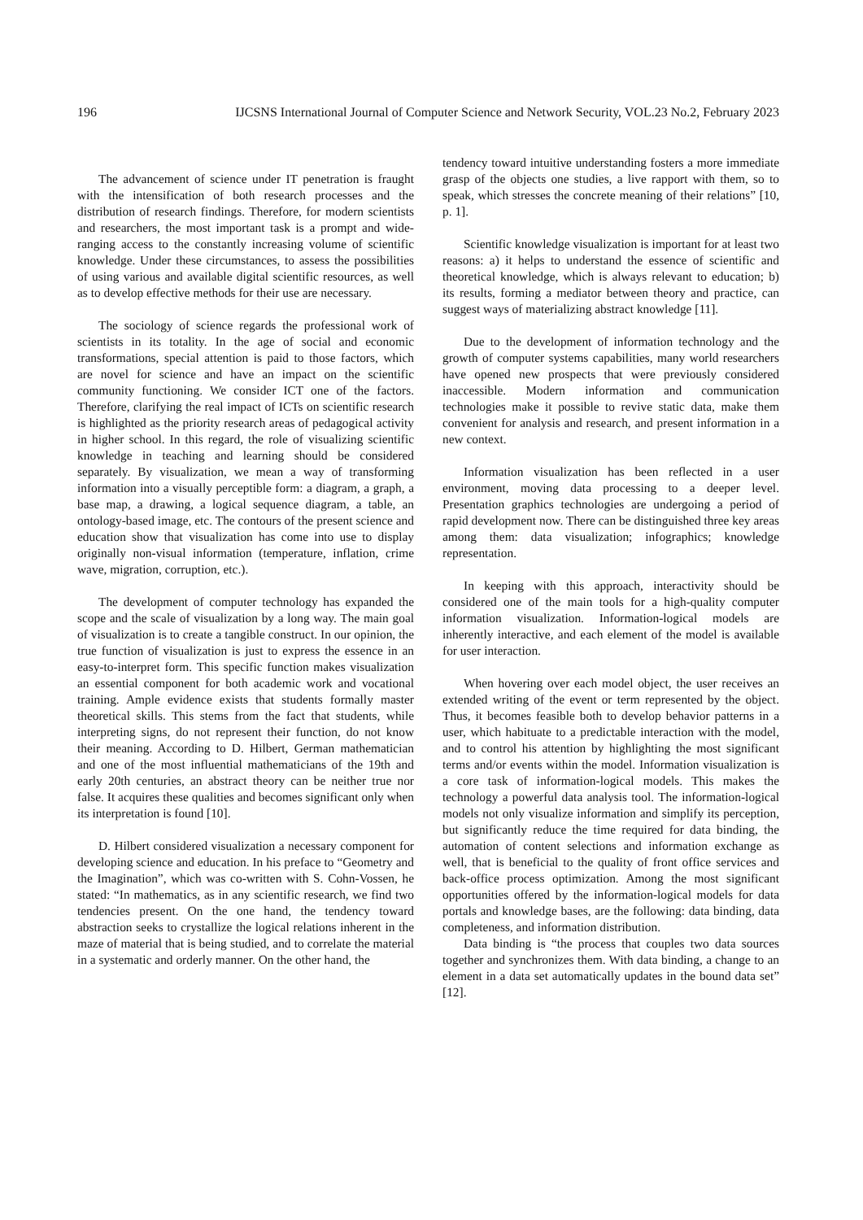196 IJCSNS International Journal of Computer Science and Network Security, VOL.23 No.2, February 2023
The advancement of science under IT penetration is fraught with the intensification of both research processes and the distribution of research findings. Therefore, for modern scientists and researchers, the most important task is a prompt and wide-ranging access to the constantly increasing volume of scientific knowledge. Under these circumstances, to assess the possibilities of using various and available digital scientific resources, as well as to develop effective methods for their use are necessary.
The sociology of science regards the professional work of scientists in its totality. In the age of social and economic transformations, special attention is paid to those factors, which are novel for science and have an impact on the scientific community functioning. We consider ICT one of the factors. Therefore, clarifying the real impact of ICTs on scientific research is highlighted as the priority research areas of pedagogical activity in higher school. In this regard, the role of visualizing scientific knowledge in teaching and learning should be considered separately. By visualization, we mean a way of transforming information into a visually perceptible form: a diagram, a graph, a base map, a drawing, a logical sequence diagram, a table, an ontology-based image, etc. The contours of the present science and education show that visualization has come into use to display originally non-visual information (temperature, inflation, crime wave, migration, corruption, etc.).
The development of computer technology has expanded the scope and the scale of visualization by a long way. The main goal of visualization is to create a tangible construct. In our opinion, the true function of visualization is just to express the essence in an easy-to-interpret form. This specific function makes visualization an essential component for both academic work and vocational training. Ample evidence exists that students formally master theoretical skills. This stems from the fact that students, while interpreting signs, do not represent their function, do not know their meaning. According to D. Hilbert, German mathematician and one of the most influential mathematicians of the 19th and early 20th centuries, an abstract theory can be neither true nor false. It acquires these qualities and becomes significant only when its interpretation is found [10].
D. Hilbert considered visualization a necessary component for developing science and education. In his preface to “Geometry and the Imagination”, which was co-written with S. Cohn-Vossen, he stated: “In mathematics, as in any scientific research, we find two tendencies present. On the one hand, the tendency toward abstraction seeks to crystallize the logical relations inherent in the maze of material that is being studied, and to correlate the material in a systematic and orderly manner. On the other hand, the
tendency toward intuitive understanding fosters a more immediate grasp of the objects one studies, a live rapport with them, so to speak, which stresses the concrete meaning of their relations” [10, p. 1].
Scientific knowledge visualization is important for at least two reasons: a) it helps to understand the essence of scientific and theoretical knowledge, which is always relevant to education; b) its results, forming a mediator between theory and practice, can suggest ways of materializing abstract knowledge [11].
Due to the development of information technology and the growth of computer systems capabilities, many world researchers have opened new prospects that were previously considered inaccessible. Modern information and communication technologies make it possible to revive static data, make them convenient for analysis and research, and present information in a new context.
Information visualization has been reflected in a user environment, moving data processing to a deeper level. Presentation graphics technologies are undergoing a period of rapid development now. There can be distinguished three key areas among them: data visualization; infographics; knowledge representation.
In keeping with this approach, interactivity should be considered one of the main tools for a high-quality computer information visualization. Information-logical models are inherently interactive, and each element of the model is available for user interaction.
When hovering over each model object, the user receives an extended writing of the event or term represented by the object. Thus, it becomes feasible both to develop behavior patterns in a user, which habituate to a predictable interaction with the model, and to control his attention by highlighting the most significant terms and/or events within the model. Information visualization is a core task of information-logical models. This makes the technology a powerful data analysis tool. The information-logical models not only visualize information and simplify its perception, but significantly reduce the time required for data binding, the automation of content selections and information exchange as well, that is beneficial to the quality of front office services and back-office process optimization. Among the most significant opportunities offered by the information-logical models for data portals and knowledge bases, are the following: data binding, data completeness, and information distribution.
Data binding is “the process that couples two data sources together and synchronizes them. With data binding, a change to an element in a data set automatically updates in the bound data set” [12].